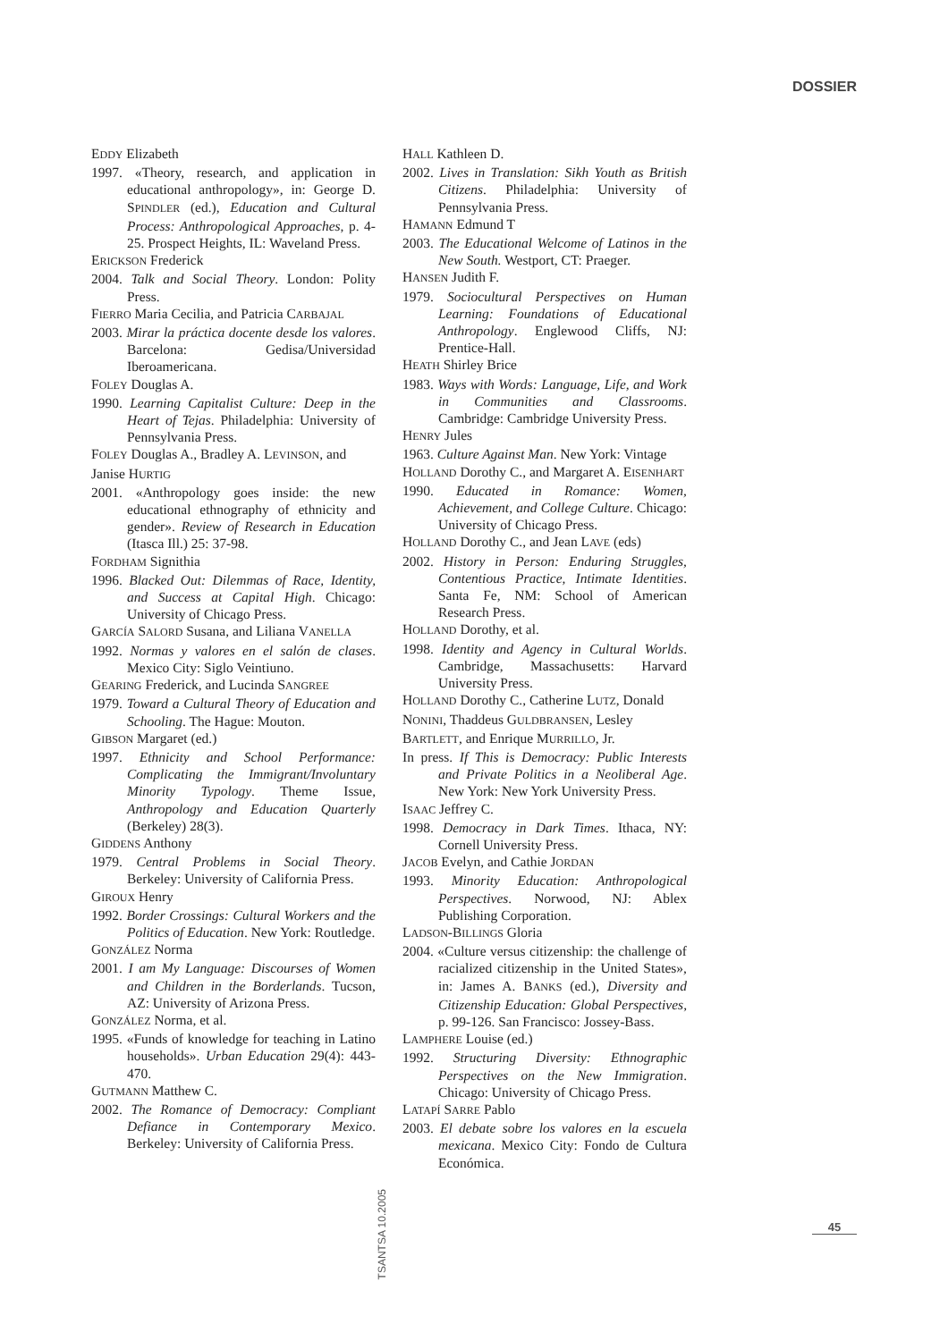DOSSIER
EDDY Elizabeth
1997. «Theory, research, and application in educational anthropology», in: George D. SPINDLER (ed.), Education and Cultural Process: Anthropological Approaches, p. 4-25. Prospect Heights, IL: Waveland Press.
ERICKSON Frederick
2004. Talk and Social Theory. London: Polity Press.
FIERRO Maria Cecilia, and Patricia CARBAJAL
2003. Mirar la práctica docente desde los valores. Barcelona: Gedisa/Universidad Iberoamericana.
FOLEY Douglas A.
1990. Learning Capitalist Culture: Deep in the Heart of Tejas. Philadelphia: University of Pennsylvania Press.
FOLEY Douglas A., Bradley A. LEVINSON, and Janise HURTIG
2001. «Anthropology goes inside: the new educational ethnography of ethnicity and gender». Review of Research in Education (Itasca Ill.) 25: 37-98.
FORDHAM Signithia
1996. Blacked Out: Dilemmas of Race, Identity, and Success at Capital High. Chicago: University of Chicago Press.
GARCÍA SALORD Susana, and Liliana VANELLA
1992. Normas y valores en el salón de clases. Mexico City: Siglo Veintiuno.
GEARING Frederick, and Lucinda SANGREE
1979. Toward a Cultural Theory of Education and Schooling. The Hague: Mouton.
GIBSON Margaret (ed.)
1997. Ethnicity and School Performance: Complicating the Immigrant/Involuntary Minority Typology. Theme Issue, Anthropology and Education Quarterly (Berkeley) 28(3).
GIDDENS Anthony
1979. Central Problems in Social Theory. Berkeley: University of California Press.
GIROUX Henry
1992. Border Crossings: Cultural Workers and the Politics of Education. New York: Routledge.
GONZÁLEZ Norma
2001. I am My Language: Discourses of Women and Children in the Borderlands. Tucson, AZ: University of Arizona Press.
GONZÁLEZ Norma, et al.
1995. «Funds of knowledge for teaching in Latino households». Urban Education 29(4): 443-470.
GUTMANN Matthew C.
2002. The Romance of Democracy: Compliant Defiance in Contemporary Mexico. Berkeley: University of California Press.
HALL Kathleen D.
2002. Lives in Translation: Sikh Youth as British Citizens. Philadelphia: University of Pennsylvania Press.
HAMANN Edmund T
2003. The Educational Welcome of Latinos in the New South. Westport, CT: Praeger.
HANSEN Judith F.
1979. Sociocultural Perspectives on Human Learning: Foundations of Educational Anthropology. Englewood Cliffs, NJ: Prentice-Hall.
HEATH Shirley Brice
1983. Ways with Words: Language, Life, and Work in Communities and Classrooms. Cambridge: Cambridge University Press.
HENRY Jules
1963. Culture Against Man. New York: Vintage
HOLLAND Dorothy C., and Margaret A. EISENHART
1990. Educated in Romance: Women, Achievement, and College Culture. Chicago: University of Chicago Press.
HOLLAND Dorothy C., and Jean LAVE (eds)
2002. History in Person: Enduring Struggles, Contentious Practice, Intimate Identities. Santa Fe, NM: School of American Research Press.
HOLLAND Dorothy, et al.
1998. Identity and Agency in Cultural Worlds. Cambridge, Massachusetts: Harvard University Press.
HOLLAND Dorothy C., Catherine LUTZ, Donald NONINI, Thaddeus GULDBRANSEN, Lesley BARTLETT, and Enrique MURRILLO, Jr.
In press. If This is Democracy: Public Interests and Private Politics in a Neoliberal Age. New York: New York University Press.
ISAAC Jeffrey C.
1998. Democracy in Dark Times. Ithaca, NY: Cornell University Press.
JACOB Evelyn, and Cathie JORDAN
1993. Minority Education: Anthropological Perspectives. Norwood, NJ: Ablex Publishing Corporation.
LADSON-BILLINGS Gloria
2004. «Culture versus citizenship: the challenge of racialized citizenship in the United States», in: James A. BANKS (ed.), Diversity and Citizenship Education: Global Perspectives, p. 99-126. San Francisco: Jossey-Bass.
LAMPHERE Louise (ed.)
1992. Structuring Diversity: Ethnographic Perspectives on the New Immigration. Chicago: University of Chicago Press.
LATAPÍ SARRE Pablo
2003. El debate sobre los valores en la escuela mexicana. Mexico City: Fondo de Cultura Económica.
TSANTSA 10.2005
45